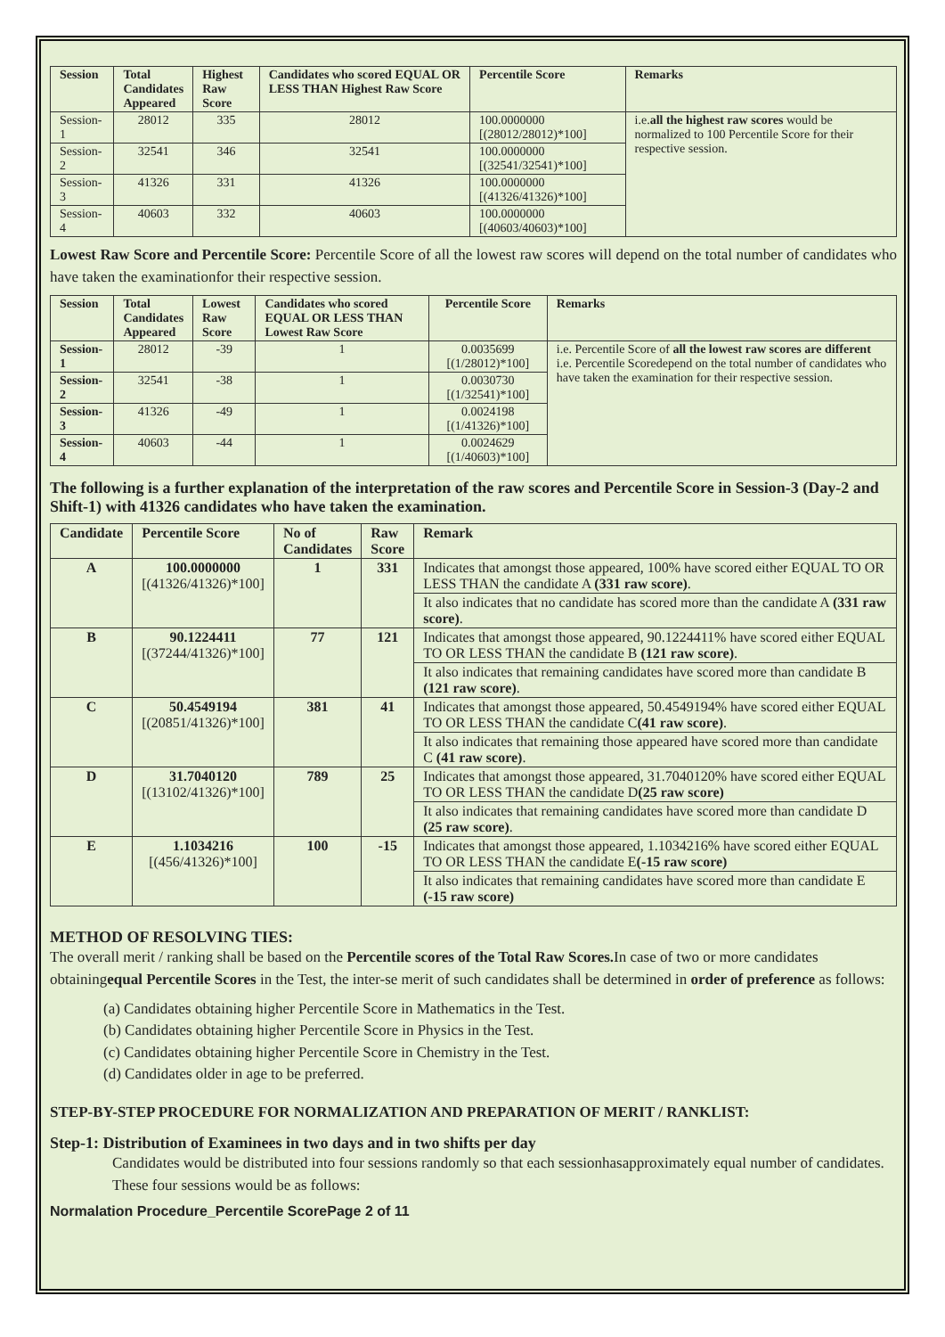| Session | Total Candidates Appeared | Highest Raw Score | Candidates who scored EQUAL OR LESS THAN Highest Raw Score | Percentile Score | Remarks |
| --- | --- | --- | --- | --- | --- |
| Session-1 | 28012 | 335 | 28012 | 100.0000000 [(28012/28012)*100] | i.e. all the highest raw scores would be normalized to 100 Percentile Score for their respective session. |
| Session-2 | 32541 | 346 | 32541 | 100.0000000 [(32541/32541)*100] | |
| Session-3 | 41326 | 331 | 41326 | 100.0000000 [(41326/41326)*100] | |
| Session-4 | 40603 | 332 | 40603 | 100.0000000 [(40603/40603)*100] | |
Lowest Raw Score and Percentile Score: Percentile Score of all the lowest raw scores will depend on the total number of candidates who have taken the examinationfor their respective session.
| Session | Total Candidates Appeared | Lowest Raw Score | Candidates who scored EQUAL OR LESS THAN Lowest Raw Score | Percentile Score | Remarks |
| --- | --- | --- | --- | --- | --- |
| Session-1 | 28012 | -39 | 1 | 0.0035699 [(1/28012)*100] | i.e. Percentile Score of all the lowest raw scores are different i.e. Percentile Scoredepend on the total number of candidates who have taken the examination for their respective session. |
| Session-2 | 32541 | -38 | 1 | 0.0030730 [(1/32541)*100] | |
| Session-3 | 41326 | -49 | 1 | 0.0024198 [(1/41326)*100] | |
| Session-4 | 40603 | -44 | 1 | 0.0024629 [(1/40603)*100] | |
The following is a further explanation of the interpretation of the raw scores and Percentile Score in Session-3 (Day-2 and Shift-1) with 41326 candidates who have taken the examination.
| Candidate | Percentile Score | No of Candidates | Raw Score | Remark |
| --- | --- | --- | --- | --- |
| A | 100.0000000 [(41326/41326)*100] | 1 | 331 | Indicates that amongst those appeared, 100% have scored either EQUAL TO OR LESS THAN the candidate A (331 raw score) . |
| | | | | It also indicates that no candidate has scored more than the candidate A (331 raw score) . |
| B | 90.1224411 [(37244/41326)*100] | 77 | 121 | Indicates that amongst those appeared, 90.1224411% have scored either EQUAL TO OR LESS THAN the candidate B (121 raw score) . |
| | | | | It also indicates that remaining candidates have scored more than candidate B (121 raw score) . |
| C | 50.4549194 [(20851/41326)*100] | 381 | 41 | Indicates that amongst those appeared, 50.4549194% have scored either EQUAL TO OR LESS THAN the candidate C (41 raw score) . |
| | | | | It also indicates that remaining those appeared have scored more than candidate C (41 raw score) . |
| D | 31.7040120 [(13102/41326)*100] | 789 | 25 | Indicates that amongst those appeared, 31.7040120% have scored either EQUAL TO OR LESS THAN the candidate D (25 raw score) |
| | | | | It also indicates that remaining candidates have scored more than candidate D (25 raw score) . |
| E | 1.1034216 [(456/41326)*100] | 100 | -15 | Indicates that amongst those appeared, 1.1034216% have scored either EQUAL TO OR LESS THAN the candidate E (-15 raw score) |
| | | | | It also indicates that remaining candidates have scored more than candidate E (-15 raw score) |
METHOD OF RESOLVING TIES:
The overall merit / ranking shall be based on the Percentile scores of the Total Raw Scores. In case of two or more candidates obtainingequal Percentile Scores in the Test, the inter-se merit of such candidates shall be determined in order of preference as follows:
(a) Candidates obtaining higher Percentile Score in Mathematics in the Test.
(b) Candidates obtaining higher Percentile Score in Physics in the Test.
(c) Candidates obtaining higher Percentile Score in Chemistry in the Test.
(d) Candidates older in age to be preferred.
STEP-BY-STEP PROCEDURE FOR NORMALIZATION AND PREPARATION OF MERIT / RANKLIST:
Step-1: Distribution of Examinees in two days and in two shifts per day
Candidates would be distributed into four sessions randomly so that each sessionhasapproximately equal number of candidates. These four sessions would be as follows:
Normalation Procedure_Percentile ScorePage 2 of 11